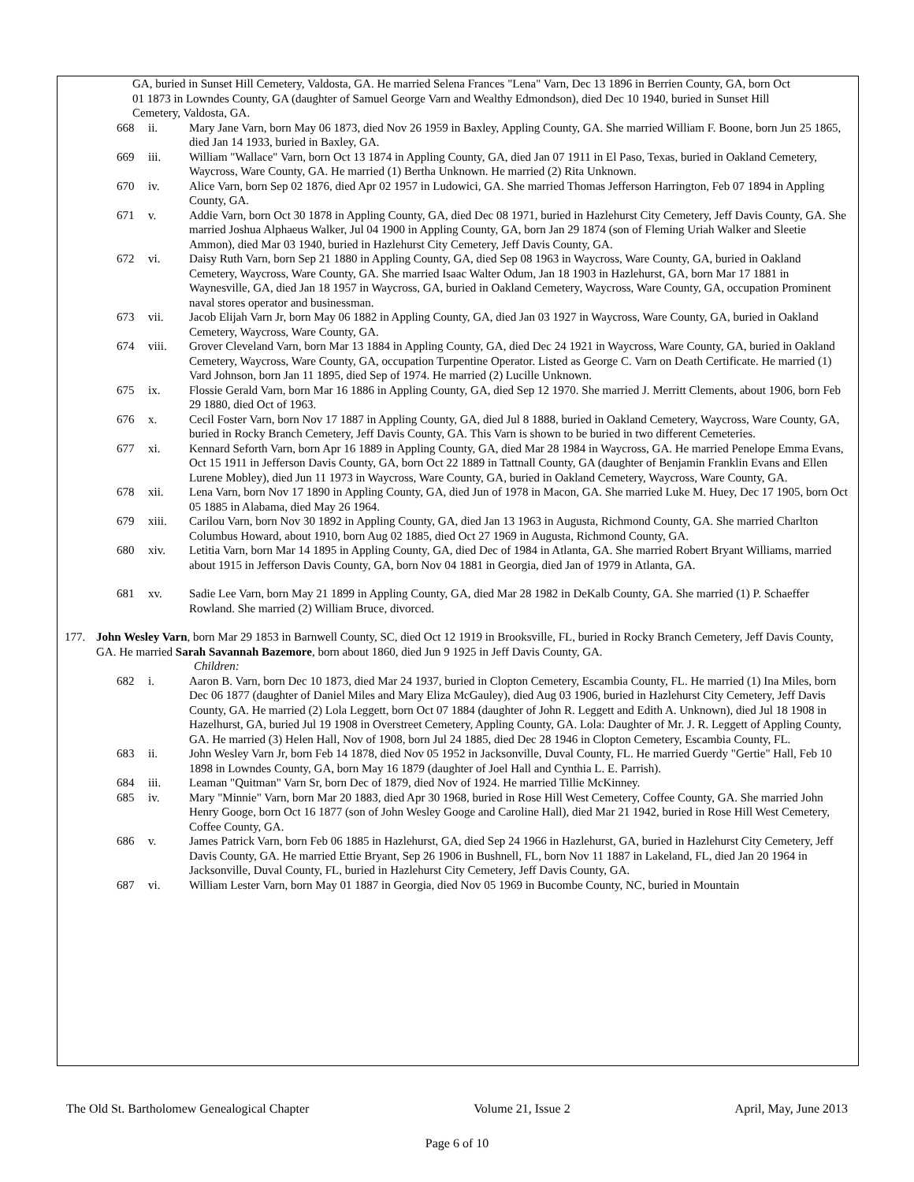GA, buried in Sunset Hill Cemetery, Valdosta, GA. He married Selena Frances "Lena" Varn, Dec 13 1896 in Berrien County, GA, born Oct 01 1873 in Lowndes County, GA (daughter of Samuel George Varn and Wealthy Edmondson), died Dec 10 1940, buried in Sunset Hill Cemetery, Valdosta, GA.
668 ii. Mary Jane Varn, born May 06 1873, died Nov 26 1959 in Baxley, Appling County, GA. She married William F. Boone, born Jun 25 1865, died Jan 14 1933, buried in Baxley, GA.
669 iii. William "Wallace" Varn, born Oct 13 1874 in Appling County, GA, died Jan 07 1911 in El Paso, Texas, buried in Oakland Cemetery, Waycross, Ware County, GA. He married (1) Bertha Unknown. He married (2) Rita Unknown.
670 iv. Alice Varn, born Sep 02 1876, died Apr 02 1957 in Ludowici, GA. She married Thomas Jefferson Harrington, Feb 07 1894 in Appling County, GA.
671 v. Addie Varn, born Oct 30 1878 in Appling County, GA, died Dec 08 1971, buried in Hazlehurst City Cemetery, Jeff Davis County, GA. She married Joshua Alphaeus Walker, Jul 04 1900 in Appling County, GA, born Jan 29 1874 (son of Fleming Uriah Walker and Sleetie Ammon), died Mar 03 1940, buried in Hazlehurst City Cemetery, Jeff Davis County, GA.
672 vi. Daisy Ruth Varn, born Sep 21 1880 in Appling County, GA, died Sep 08 1963 in Waycross, Ware County, GA, buried in Oakland Cemetery, Waycross, Ware County, GA. She married Isaac Walter Odum, Jan 18 1903 in Hazlehurst, GA, born Mar 17 1881 in Waynesville, GA, died Jan 18 1957 in Waycross, GA, buried in Oakland Cemetery, Waycross, Ware County, GA, occupation Prominent naval stores operator and businessman.
673 vii. Jacob Elijah Varn Jr, born May 06 1882 in Appling County, GA, died Jan 03 1927 in Waycross, Ware County, GA, buried in Oakland Cemetery, Waycross, Ware County, GA.
674 viii. Grover Cleveland Varn, born Mar 13 1884 in Appling County, GA, died Dec 24 1921 in Waycross, Ware County, GA, buried in Oakland Cemetery, Waycross, Ware County, GA, occupation Turpentine Operator. Listed as George C. Varn on Death Certificate. He married (1) Vard Johnson, born Jan 11 1895, died Sep of 1974. He married (2) Lucille Unknown.
675 ix. Flossie Gerald Varn, born Mar 16 1886 in Appling County, GA, died Sep 12 1970. She married J. Merritt Clements, about 1906, born Feb 29 1880, died Oct of 1963.
676 x. Cecil Foster Varn, born Nov 17 1887 in Appling County, GA, died Jul 8 1888, buried in Oakland Cemetery, Waycross, Ware County, GA, buried in Rocky Branch Cemetery, Jeff Davis County, GA. This Varn is shown to be buried in two different Cemeteries.
677 xi. Kennard Seforth Varn, born Apr 16 1889 in Appling County, GA, died Mar 28 1984 in Waycross, GA. He married Penelope Emma Evans, Oct 15 1911 in Jefferson Davis County, GA, born Oct 22 1889 in Tattnall County, GA (daughter of Benjamin Franklin Evans and Ellen Lurene Mobley), died Jun 11 1973 in Waycross, Ware County, GA, buried in Oakland Cemetery, Waycross, Ware County, GA.
678 xii. Lena Varn, born Nov 17 1890 in Appling County, GA, died Jun of 1978 in Macon, GA. She married Luke M. Huey, Dec 17 1905, born Oct 05 1885 in Alabama, died May 26 1964.
679 xiii. Carilou Varn, born Nov 30 1892 in Appling County, GA, died Jan 13 1963 in Augusta, Richmond County, GA. She married Charlton Columbus Howard, about 1910, born Aug 02 1885, died Oct 27 1969 in Augusta, Richmond County, GA.
680 xiv. Letitia Varn, born Mar 14 1895 in Appling County, GA, died Dec of 1984 in Atlanta, GA. She married Robert Bryant Williams, married about 1915 in Jefferson Davis County, GA, born Nov 04 1881 in Georgia, died Jan of 1979 in Atlanta, GA.
681 xv. Sadie Lee Varn, born May 21 1899 in Appling County, GA, died Mar 28 1982 in DeKalb County, GA. She married (1) P. Schaeffer Rowland. She married (2) William Bruce, divorced.
177. John Wesley Varn, born Mar 29 1853 in Barnwell County, SC, died Oct 12 1919 in Brooksville, FL, buried in Rocky Branch Cemetery, Jeff Davis County, GA. He married Sarah Savannah Bazemore, born about 1860, died Jun 9 1925 in Jeff Davis County, GA.
Children:
682 i. Aaron B. Varn, born Dec 10 1873, died Mar 24 1937, buried in Clopton Cemetery, Escambia County, FL. He married (1) Ina Miles, born Dec 06 1877 (daughter of Daniel Miles and Mary Eliza McGauley), died Aug 03 1906, buried in Hazlehurst City Cemetery, Jeff Davis County, GA. He married (2) Lola Leggett, born Oct 07 1884 (daughter of John R. Leggett and Edith A. Unknown), died Jul 18 1908 in Hazelhurst, GA, buried Jul 19 1908 in Overstreet Cemetery, Appling County, GA. Lola: Daughter of Mr. J. R. Leggett of Appling County, GA. He married (3) Helen Hall, Nov of 1908, born Jul 24 1885, died Dec 28 1946 in Clopton Cemetery, Escambia County, FL.
683 ii. John Wesley Varn Jr, born Feb 14 1878, died Nov 05 1952 in Jacksonville, Duval County, FL. He married Guerdy "Gertie" Hall, Feb 10 1898 in Lowndes County, GA, born May 16 1879 (daughter of Joel Hall and Cynthia L. E. Parrish).
684 iii. Leaman "Quitman" Varn Sr, born Dec of 1879, died Nov of 1924. He married Tillie McKinney.
685 iv. Mary "Minnie" Varn, born Mar 20 1883, died Apr 30 1968, buried in Rose Hill West Cemetery, Coffee County, GA. She married John Henry Googe, born Oct 16 1877 (son of John Wesley Googe and Caroline Hall), died Mar 21 1942, buried in Rose Hill West Cemetery, Coffee County, GA.
686 v. James Patrick Varn, born Feb 06 1885 in Hazlehurst, GA, died Sep 24 1966 in Hazlehurst, GA, buried in Hazlehurst City Cemetery, Jeff Davis County, GA. He married Ettie Bryant, Sep 26 1906 in Bushnell, FL, born Nov 11 1887 in Lakeland, FL, died Jan 20 1964 in Jacksonville, Duval County, FL, buried in Hazlehurst City Cemetery, Jeff Davis County, GA.
687 vi. William Lester Varn, born May 01 1887 in Georgia, died Nov 05 1969 in Bucombe County, NC, buried in Mountain
The Old St. Bartholomew Genealogical Chapter Volume 21, Issue 2 April, May, June 2013
Page 6 of 10